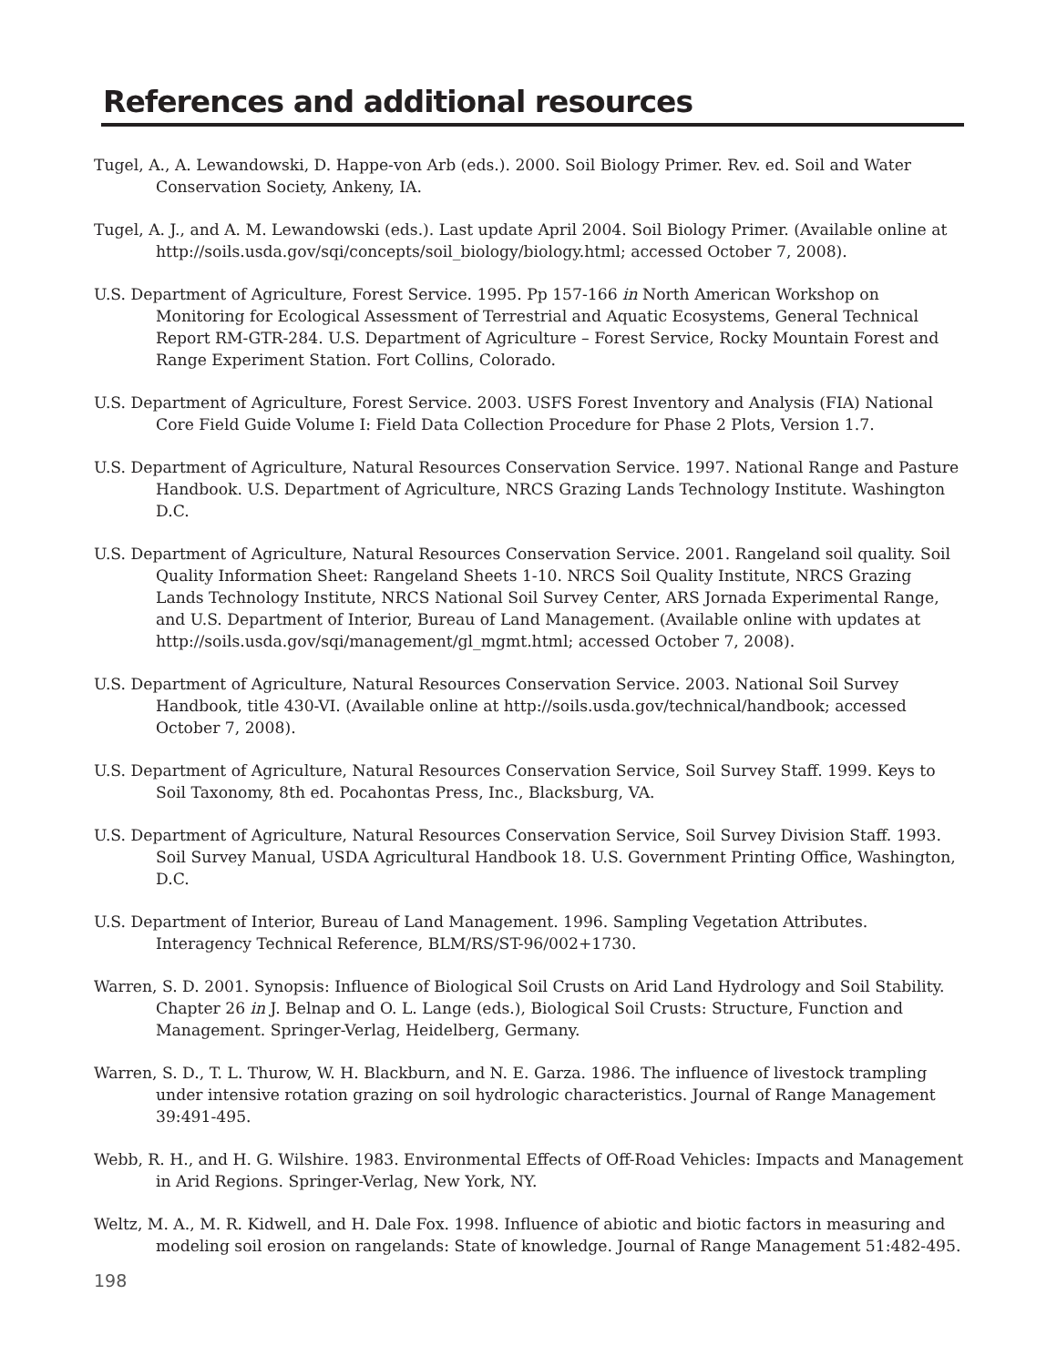References and additional resources
Tugel, A., A. Lewandowski, D. Happe-von Arb (eds.). 2000. Soil Biology Primer. Rev. ed. Soil and Water Conservation Society, Ankeny, IA.
Tugel, A. J., and A. M. Lewandowski (eds.). Last update April 2004. Soil Biology Primer. (Available online at http://soils.usda.gov/sqi/concepts/soil_biology/biology.html; accessed October 7, 2008).
U.S. Department of Agriculture, Forest Service. 1995. Pp 157-166 in North American Workshop on Monitoring for Ecological Assessment of Terrestrial and Aquatic Ecosystems, General Technical Report RM-GTR-284. U.S. Department of Agriculture – Forest Service, Rocky Mountain Forest and Range Experiment Station. Fort Collins, Colorado.
U.S. Department of Agriculture, Forest Service. 2003. USFS Forest Inventory and Analysis (FIA) National Core Field Guide Volume I: Field Data Collection Procedure for Phase 2 Plots, Version 1.7.
U.S. Department of Agriculture, Natural Resources Conservation Service. 1997. National Range and Pasture Handbook. U.S. Department of Agriculture, NRCS Grazing Lands Technology Institute. Washington D.C.
U.S. Department of Agriculture, Natural Resources Conservation Service. 2001. Rangeland soil quality. Soil Quality Information Sheet: Rangeland Sheets 1-10. NRCS Soil Quality Institute, NRCS Grazing Lands Technology Institute, NRCS National Soil Survey Center, ARS Jornada Experimental Range, and U.S. Department of Interior, Bureau of Land Management. (Available online with updates at http://soils.usda.gov/sqi/management/gl_mgmt.html; accessed October 7, 2008).
U.S. Department of Agriculture, Natural Resources Conservation Service. 2003. National Soil Survey Handbook, title 430-VI. (Available online at http://soils.usda.gov/technical/handbook; accessed October 7, 2008).
U.S. Department of Agriculture, Natural Resources Conservation Service, Soil Survey Staff. 1999. Keys to Soil Taxonomy, 8th ed. Pocahontas Press, Inc., Blacksburg, VA.
U.S. Department of Agriculture, Natural Resources Conservation Service, Soil Survey Division Staff. 1993. Soil Survey Manual, USDA Agricultural Handbook 18. U.S. Government Printing Office, Washington, D.C.
U.S. Department of Interior, Bureau of Land Management. 1996. Sampling Vegetation Attributes. Interagency Technical Reference, BLM/RS/ST-96/002+1730.
Warren, S. D. 2001. Synopsis: Influence of Biological Soil Crusts on Arid Land Hydrology and Soil Stability. Chapter 26 in J. Belnap and O. L. Lange (eds.), Biological Soil Crusts: Structure, Function and Management. Springer-Verlag, Heidelberg, Germany.
Warren, S. D., T. L. Thurow, W. H. Blackburn, and N. E. Garza. 1986. The influence of livestock trampling under intensive rotation grazing on soil hydrologic characteristics. Journal of Range Management 39:491-495.
Webb, R. H., and H. G. Wilshire. 1983. Environmental Effects of Off-Road Vehicles: Impacts and Management in Arid Regions. Springer-Verlag, New York, NY.
Weltz, M. A., M. R. Kidwell, and H. Dale Fox. 1998. Influence of abiotic and biotic factors in measuring and modeling soil erosion on rangelands: State of knowledge. Journal of Range Management 51:482-495.
198